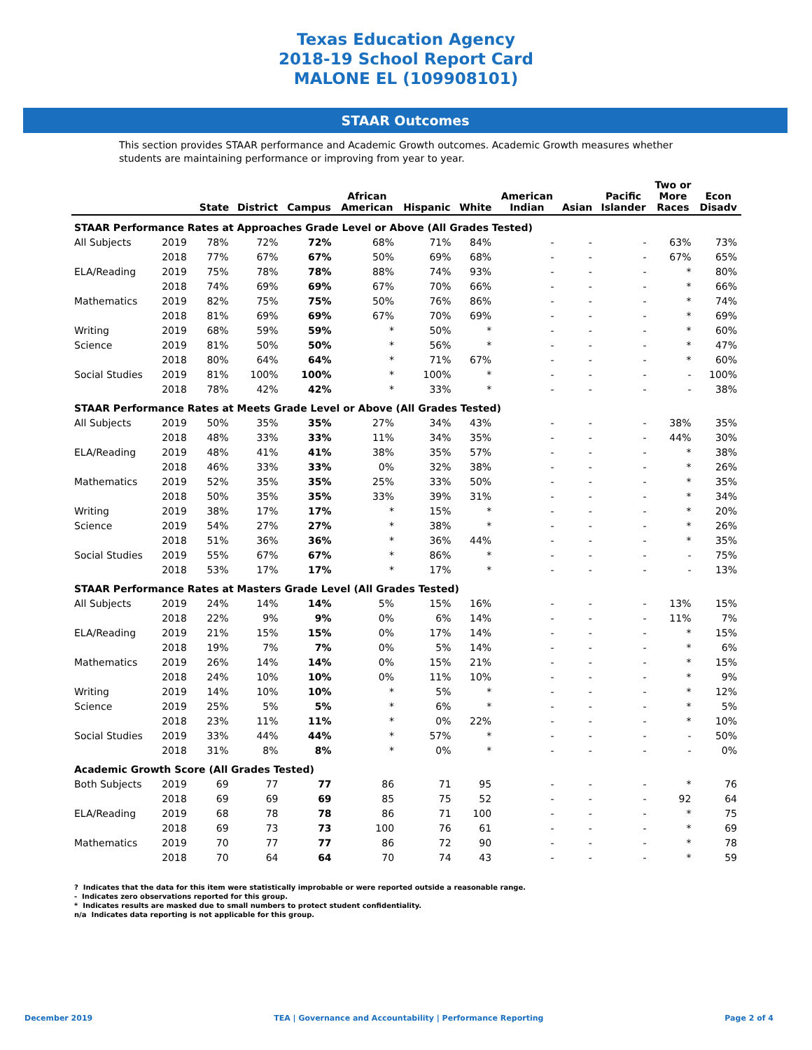Texas Education Agency
2018-19 School Report Card
MALONE EL (109908101)
STAAR Outcomes
This section provides STAAR performance and Academic Growth outcomes. Academic Growth measures whether students are maintaining performance or improving from year to year.
| | | State | District | Campus | African American | Hispanic | White | American Indian | Asian | Pacific Islander | Two or More Races | Econ Disadv |
| --- | --- | --- | --- | --- | --- | --- | --- | --- | --- | --- | --- | --- |
| STAAR Performance Rates at Approaches Grade Level or Above (All Grades Tested) | | | | | | | | | | | | |
| All Subjects | 2019 | 78% | 72% | 72% | 68% | 71% | 84% | - | - | - | 63% | 73% |
| | 2018 | 77% | 67% | 67% | 50% | 69% | 68% | - | - | - | 67% | 65% |
| ELA/Reading | 2019 | 75% | 78% | 78% | 88% | 74% | 93% | - | - | - | * | 80% |
| | 2018 | 74% | 69% | 69% | 67% | 70% | 66% | - | - | - | * | 66% |
| Mathematics | 2019 | 82% | 75% | 75% | 50% | 76% | 86% | - | - | - | * | 74% |
| | 2018 | 81% | 69% | 69% | 67% | 70% | 69% | - | - | - | * | 69% |
| Writing | 2019 | 68% | 59% | 59% | * | 50% | * | - | - | - | * | 60% |
| Science | 2019 | 81% | 50% | 50% | * | 56% | * | - | - | - | * | 47% |
| | 2018 | 80% | 64% | 64% | * | 71% | 67% | - | - | - | * | 60% |
| Social Studies | 2019 | 81% | 100% | 100% | * | 100% | * | - | - | - | - | 100% |
| | 2018 | 78% | 42% | 42% | * | 33% | * | - | - | - | - | 38% |
| STAAR Performance Rates at Meets Grade Level or Above (All Grades Tested) | | | | | | | | | | | | |
| All Subjects | 2019 | 50% | 35% | 35% | 27% | 34% | 43% | - | - | - | 38% | 35% |
| | 2018 | 48% | 33% | 33% | 11% | 34% | 35% | - | - | - | 44% | 30% |
| ELA/Reading | 2019 | 48% | 41% | 41% | 38% | 35% | 57% | - | - | - | * | 38% |
| | 2018 | 46% | 33% | 33% | 0% | 32% | 38% | - | - | - | * | 26% |
| Mathematics | 2019 | 52% | 35% | 35% | 25% | 33% | 50% | - | - | - | * | 35% |
| | 2018 | 50% | 35% | 35% | 33% | 39% | 31% | - | - | - | * | 34% |
| Writing | 2019 | 38% | 17% | 17% | * | 15% | * | - | - | - | * | 20% |
| Science | 2019 | 54% | 27% | 27% | * | 38% | * | - | - | - | * | 26% |
| | 2018 | 51% | 36% | 36% | * | 36% | 44% | - | - | - | * | 35% |
| Social Studies | 2019 | 55% | 67% | 67% | * | 86% | * | - | - | - | - | 75% |
| | 2018 | 53% | 17% | 17% | * | 17% | * | - | - | - | - | 13% |
| STAAR Performance Rates at Masters Grade Level (All Grades Tested) | | | | | | | | | | | | |
| All Subjects | 2019 | 24% | 14% | 14% | 5% | 15% | 16% | - | - | - | 13% | 15% |
| | 2018 | 22% | 9% | 9% | 0% | 6% | 14% | - | - | - | 11% | 7% |
| ELA/Reading | 2019 | 21% | 15% | 15% | 0% | 17% | 14% | - | - | - | * | 15% |
| | 2018 | 19% | 7% | 7% | 0% | 5% | 14% | - | - | - | * | 6% |
| Mathematics | 2019 | 26% | 14% | 14% | 0% | 15% | 21% | - | - | - | * | 15% |
| | 2018 | 24% | 10% | 10% | 0% | 11% | 10% | - | - | - | * | 9% |
| Writing | 2019 | 14% | 10% | 10% | * | 5% | * | - | - | - | * | 12% |
| Science | 2019 | 25% | 5% | 5% | * | 6% | * | - | - | - | * | 5% |
| | 2018 | 23% | 11% | 11% | * | 0% | 22% | - | - | - | * | 10% |
| Social Studies | 2019 | 33% | 44% | 44% | * | 57% | * | - | - | - | - | 50% |
| | 2018 | 31% | 8% | 8% | * | 0% | * | - | - | - | - | 0% |
| Academic Growth Score (All Grades Tested) | | | | | | | | | | | | |
| Both Subjects | 2019 | 69 | 77 | 77 | 86 | 71 | 95 | - | - | - | * | 76 |
| | 2018 | 69 | 69 | 69 | 85 | 75 | 52 | - | - | - | 92 | 64 |
| ELA/Reading | 2019 | 68 | 78 | 78 | 86 | 71 | 100 | - | - | - | * | 75 |
| | 2018 | 69 | 73 | 73 | 100 | 76 | 61 | - | - | - | * | 69 |
| Mathematics | 2019 | 70 | 77 | 77 | 86 | 72 | 90 | - | - | - | * | 78 |
| | 2018 | 70 | 64 | 64 | 70 | 74 | 43 | - | - | - | * | 59 |
? Indicates that the data for this item were statistically improbable or were reported outside a reasonable range.
- Indicates zero observations reported for this group.
* Indicates results are masked due to small numbers to protect student confidentiality.
n/a Indicates data reporting is not applicable for this group.
December 2019 TEA | Governance and Accountability | Performance Reporting Page 2 of 4